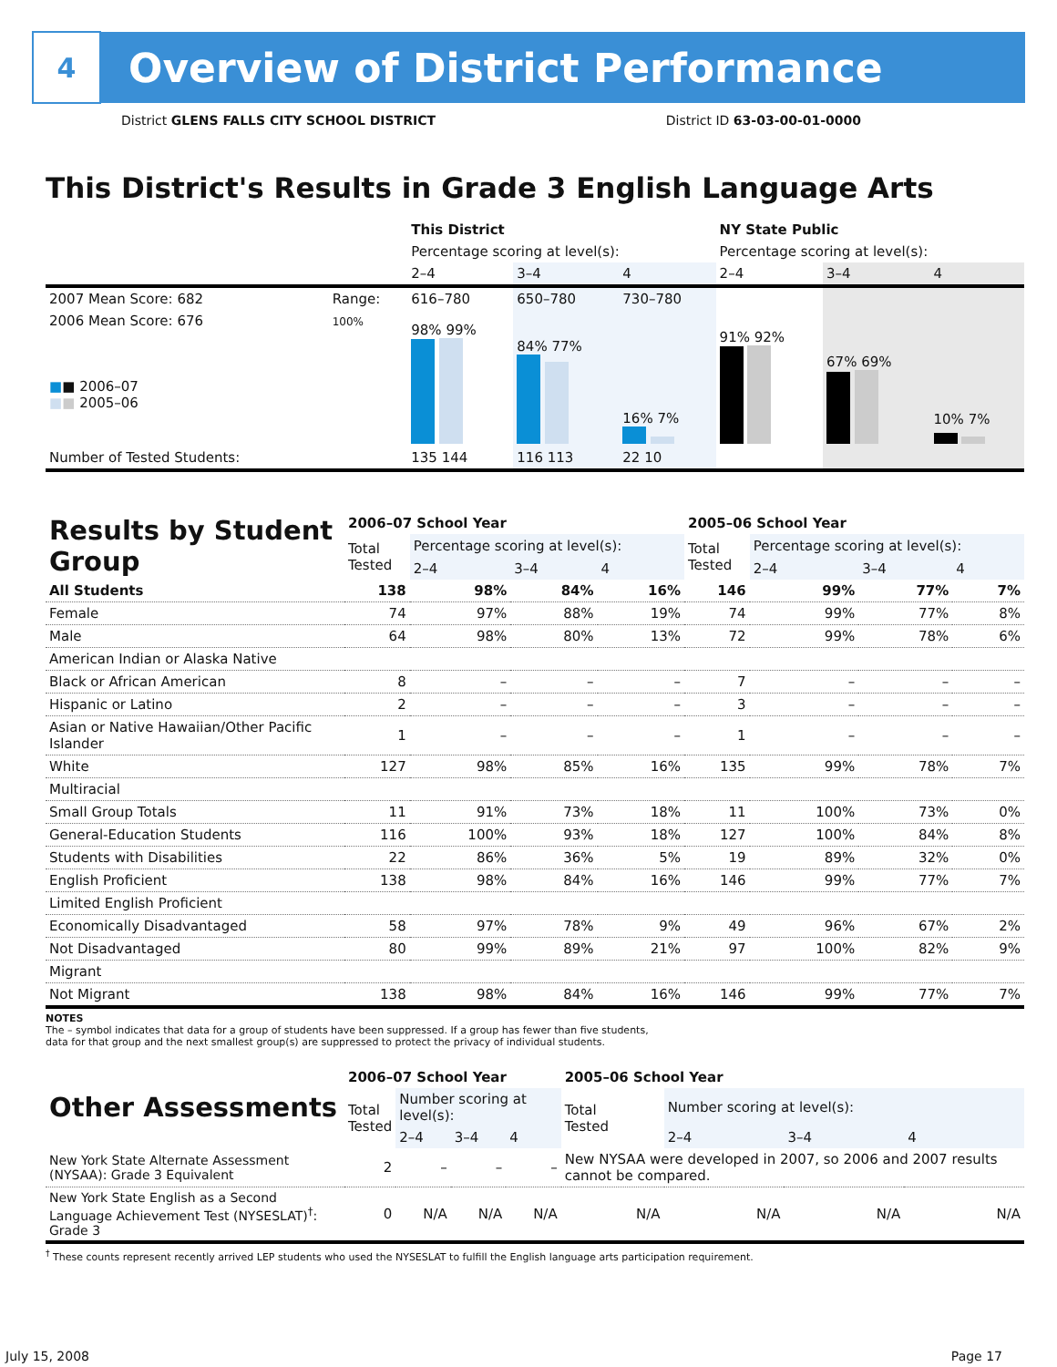4
Overview of District Performance
District GLENS FALLS CITY SCHOOL DISTRICT District ID 63-03-00-01-0000
This District's Results in Grade 3 English Language Arts
| | | This District | | | NY State Public | | |
| --- | --- | --- | --- | --- | --- | --- | --- |
| | | Percentage scoring at level(s): | | | Percentage scoring at level(s): | | |
| | | 2–4 | 3–4 | 4 | 2–4 | 3–4 | 4 |
| 2007 Mean Score: 682 | Range: | 616–780 | 650–780 | 730–780 | | | |
| 2006 Mean Score: 676 ■ ■ 2006–07 ■ ■ 2005–06 | 100% | 98% 99% | 84% 77% | 16% 7% | 91% 92% | 67% 69% | 10% 7% |
| Number of Tested Students: | | 135 144 | 116 113 | 22 10 | | | |
| Results by Student Group | 2006–07 School Year | | | | 2005–06 School Year | | | |
| --- | --- | --- | --- | --- | --- | --- | --- | --- |
| | Total Tested | Percentage scoring at level(s): | | | Total Tested | Percentage scoring at level(s): | | |
| | | 2–4 | 3–4 | 4 | | 2–4 | 3–4 | 4 |
| All Students | 138 | 98% | 84% | 16% | 146 | 99% | 77% | 7% |
| Female | 74 | 97% | 88% | 19% | 74 | 99% | 77% | 8% |
| Male | 64 | 98% | 80% | 13% | 72 | 99% | 78% | 6% |
| American Indian or Alaska Native | | | | | | | | |
| Black or African American | 8 | – | – | – | 7 | – | – | – |
| Hispanic or Latino | 2 | – | – | – | 3 | – | – | – |
| Asian or Native Hawaiian/Other Pacific Islander | 1 | – | – | – | 1 | – | – | – |
| White | 127 | 98% | 85% | 16% | 135 | 99% | 78% | 7% |
| Multiracial | | | | | | | | |
| Small Group Totals | 11 | 91% | 73% | 18% | 11 | 100% | 73% | 0% |
| General-Education Students | 116 | 100% | 93% | 18% | 127 | 100% | 84% | 8% |
| Students with Disabilities | 22 | 86% | 36% | 5% | 19 | 89% | 32% | 0% |
| English Proficient | 138 | 98% | 84% | 16% | 146 | 99% | 77% | 7% |
| Limited English Proficient | | | | | | | | |
| Economically Disadvantaged | 58 | 97% | 78% | 9% | 49 | 96% | 67% | 2% |
| Not Disadvantaged | 80 | 99% | 89% | 21% | 97 | 100% | 82% | 9% |
| Migrant | | | | | | | | |
| Not Migrant | 138 | 98% | 84% | 16% | 146 | 99% | 77% | 7% |
NOTES
The – symbol indicates that data for a group of students have been suppressed. If a group has fewer than five students,
data for that group and the next smallest group(s) are suppressed to protect the privacy of individual students.
| Other Assessments | 2006–07 School Year | | | | 2005–06 School Year | | | |
| --- | --- | --- | --- | --- | --- | --- | --- | --- |
| | Total Tested | Number scoring at level(s): | | | Total Tested | Number scoring at level(s): | | |
| | | 2–4 | 3–4 | 4 | | 2–4 | 3–4 | 4 |
| New York State Alternate Assessment (NYSAA): Grade 3 Equivalent | 2 | – | – | – | New NYSAA were developed in 2007, so 2006 and 2007 results cannot be compared. | | | |
| New York State English as a Second Language Achievement Test (NYSESLAT)<sup>†</sup>: Grade 3 | 0 | N/A | N/A | N/A | N/A | N/A | N/A | N/A |
<sup>†</sup> These counts represent recently arrived LEP students who used the NYSESLAT to fulfill the English language arts participation requirement.
July 15, 2008 Page 17